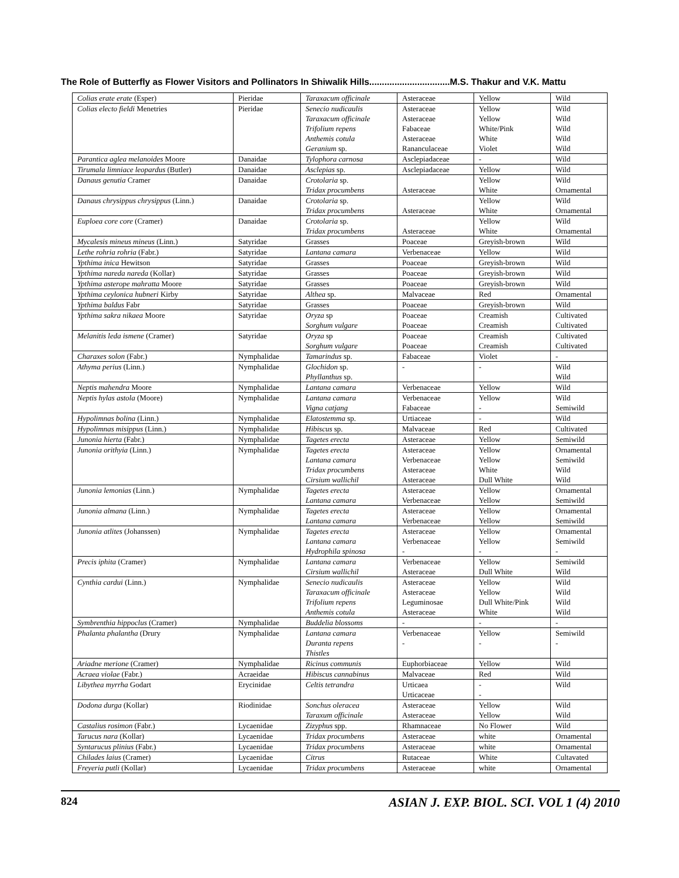The Role of Butterfly as Flower Visitors and Pollinators In Shiwalik Hills................................M.S. Thakur and V.K. Mattu
| Colias erate erate (Esper) | Pieridae | Taraxacum officinale | Asteraceae | Yellow | Wild |
| Colias electo fieldi Menetries | Pieridae | Senecio nudicaulis Taraxacum officinale Trifolium repens Anthemis cotula Geranium sp. | Asteraceae Asteraceae Fabaceae Asteraceae Rananculaceae | Yellow Yellow White/Pink White Violet | Wild Wild Wild Wild Wild |
| Parantica aglea melanoides Moore | Danaidae | Tylophora carnosa | Asclepiadaceae | - | Wild |
| Tirumala limniace leopardus (Butler) | Danaidae | Asclepias sp. | Asclepiadaceae | Yellow | Wild |
| Danaus genutia Cramer | Danaidae | Crotolaria sp. Tridax procumbens | Asteraceae | Yellow White | Wild Ornamental |
| Danaus chrysippus chrysippus (Linn.) | Danaidae | Crotolaria sp. Tridax procumbens | Asteraceae | Yellow White | Wild Ornamental |
| Euploea core core (Cramer) | Danaidae | Crotolaria sp. Tridax procumbens | Asteraceae | Yellow White | Wild Ornamental |
| Mycalesis mineus mineus (Linn.) | Satyridae | Grasses | Poaceae | Greyish-brown | Wild |
| Lethe rohria rohria (Fabr.) | Satyridae | Lantana camara | Verbenaceae | Yellow | Wild |
| Ypthima inica Hewitson | Satyridae | Grasses | Poaceae | Greyish-brown | Wild |
| Ypthima nareda nareda (Kollar) | Satyridae | Grasses | Poaceae | Greyish-brown | Wild |
| Ypthima asterope mahratta Moore | Satyridae | Grasses | Poaceae | Greyish-brown | Wild |
| Ypthima ceylonica hubneri Kirby | Satyridae | Althea sp. | Malvaceae | Red | Ornamental |
| Ypthima baldus Fabr | Satyridae | Grasses | Poaceae | Greyish-brown | Wild |
| Ypthima sakra nikaea Moore | Satyridae | Oryza sp Sorghum vulgare | Poaceae Poaceae | Creamish Creamish | Cultivated Cultivated |
| Melanitis leda ismene (Cramer) | Satyridae | Oryza sp Sorghum vulgare | Poaceae Poaceae | Creamish Creamish | Cultivated Cultivated |
| Charaxes solon (Fabr.) | Nymphalidae | Tamarindus sp. | Fabaceae | Violet | - |
| Athyma perius (Linn.) | Nymphalidae | Glochidon sp. Phyllanthus sp. | - | - | Wild Wild |
| Neptis mahendra Moore | Nymphalidae | Lantana camara | Verbenaceae | Yellow | Wild |
| Neptis hylas astola (Moore) | Nymphalidae | Lantana camara Vigna catjang | Verbenaceae Fabaceae | Yellow - | Wild Semiwild |
| Hypolimnas bolina (Linn.) | Nymphalidae | Elatostemma sp. | Urtiaceae | - | Wild |
| Hypolimnas misippus (Linn.) | Nymphalidae | Hibiscus sp. | Malvaceae | Red | Cultivated |
| Junonia hierta (Fabr.) | Nymphalidae | Tagetes erecta | Asteraceae | Yellow | Semiwild |
| Junonia orithyia (Linn.) | Nymphalidae | Tagetes erecta Lantana camara Tridax procumbens Cirsium wallichil | Asteraceae Verbenaceae Asteraceae Asteraceae | Yellow Yellow White Dull White | Ornamental Semiwild Wild Wild |
| Junonia lemonias (Linn.) | Nymphalidae | Tagetes erecta Lantana camara | Asteraceae Verbenaceae | Yellow Yellow | Ornamental Semiwild |
| Junonia almana (Linn.) | Nymphalidae | Tagetes erecta Lantana camara | Asteraceae Verbenaceae | Yellow Yellow | Ornamental Semiwild |
| Junonia atlites (Johanssen) | Nymphalidae | Tagetes erecta Lantana camara Hydrophila spinosa | Asteraceae Verbenaceae - | Yellow Yellow - | Ornamental Semiwild - |
| Precis iphita (Cramer) | Nymphalidae | Lantana camara Cirsium wallichil | Verbenaceae Asteraceae | Yellow Dull White | Semiwild Wild |
| Cynthia cardui (Linn.) | Nymphalidae | Senecio nudicaulis Taraxacum officinale Trifolium repens Anthemis cotula | Asteraceae Asteraceae Leguminosae Asteraceae | Yellow Yellow Dull White/Pink White | Wild Wild Wild Wild |
| Symbrenthia hippoclus (Cramer) | Nymphalidae | Buddelia blossoms | - | - | - |
| Phalanta phalantha (Drury | Nymphalidae | Lantana camara Duranta repens Thistles | Verbenaceae - | Yellow - | Semiwild - |
| Ariadne merione (Cramer) | Nymphalidae | Ricinus communis | Euphorbiaceae | Yellow | Wild |
| Acraea violae (Fabr.) | Acraeidae | Hibiscus cannabinus | Malvaceae | Red | Wild |
| Libythea myrrha Godart | Erycinidae | Celtis tetrandra | Urticaea Urticaceae | - - | Wild |
| Dodona durga (Kollar) | Riodinidae | Sonchus oleracea Taraxum officinale | Asteraceae Asteraceae | Yellow Yellow | Wild Wild |
| Castalius rosimon (Fabr.) | Lycaenidae | Zizyphus spp. | Rhamnaceae | No Flower | Wild |
| Tarucus nara (Kollar) | Lycaenidae | Tridax procumbens | Asteraceae | white | Ornamental |
| Syntarucus plinius (Fabr.) | Lycaenidae | Tridax procumbens | Asteraceae | white | Ornamental |
| Chilades laius (Cramer) | Lycaenidae | Citrus | Rutaceae | White | Cultavated |
| Freyeria putli (Kollar) | Lycaenidae | Tridax procumbens | Asteraceae | white | Ornamental |
824 ASIAN J. EXP. BIOL. SCI. VOL 1 (4) 2010